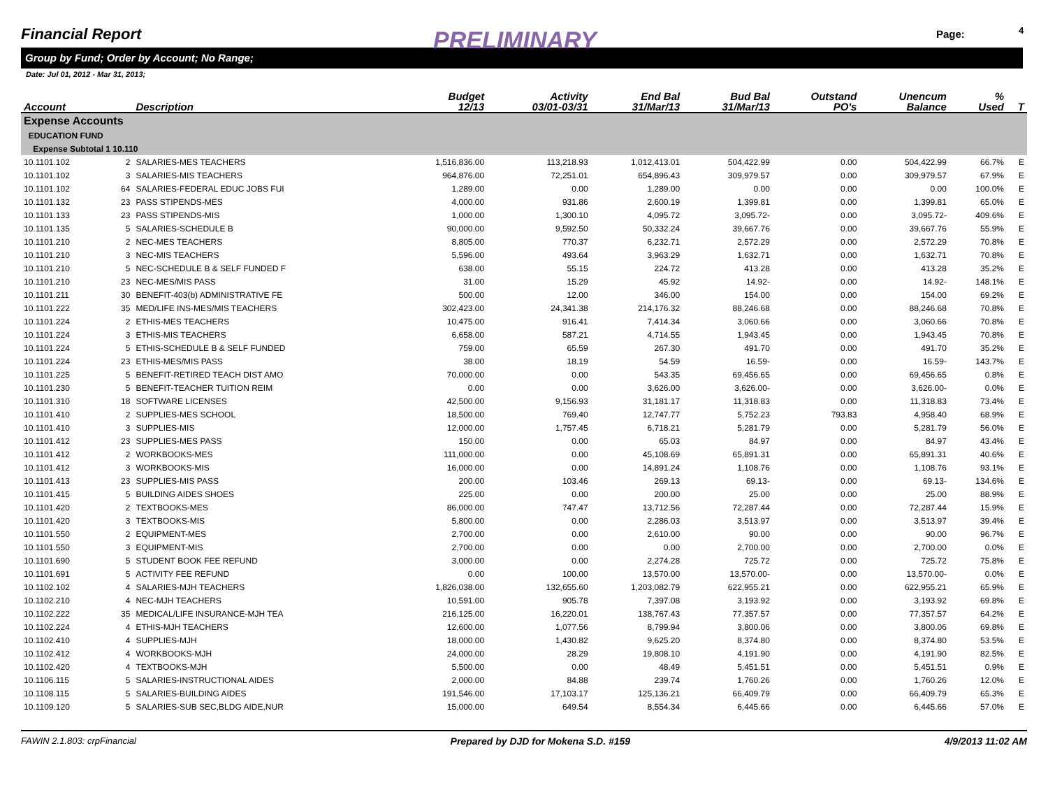Financial Report
Group by Fund; Order by Account; No Range; PRELIMINARY Page: 4
Date: Jul 01, 2012 - Mar 31, 2013;
| Account | | Description | Budget 12/13 | Activity 03/01-03/31 | End Bal 31/Mar/13 | Bud Bal 31/Mar/13 | Outstand PO's | Unencum Balance | % Used | T |
| --- | --- | --- | --- | --- | --- | --- | --- | --- | --- | --- |
| Expense Accounts | | | | | | | | | | |
| EDUCATION FUND | | | | | | | | | | |
| Expense Subtotal 1 10.110 | | | | | | | | | | |
| 10.1101.102 | 2 | SALARIES-MES TEACHERS | 1,516,836.00 | 113,218.93 | 1,012,413.01 | 504,422.99 | 0.00 | 504,422.99 | 66.7% | E |
| 10.1101.102 | 3 | SALARIES-MIS TEACHERS | 964,876.00 | 72,251.01 | 654,896.43 | 309,979.57 | 0.00 | 309,979.57 | 67.9% | E |
| 10.1101.102 | 64 | SALARIES-FEDERAL EDUC JOBS FUI | 1,289.00 | 0.00 | 1,289.00 | 0.00 | 0.00 | 0.00 | 100.0% | E |
| 10.1101.132 | 23 | PASS STIPENDS-MES | 4,000.00 | 931.86 | 2,600.19 | 1,399.81 | 0.00 | 1,399.81 | 65.0% | E |
| 10.1101.133 | 23 | PASS STIPENDS-MIS | 1,000.00 | 1,300.10 | 4,095.72 | 3,095.72- | 0.00 | 3,095.72- | 409.6% | E |
| 10.1101.135 | 5 | SALARIES-SCHEDULE B | 90,000.00 | 9,592.50 | 50,332.24 | 39,667.76 | 0.00 | 39,667.76 | 55.9% | E |
| 10.1101.210 | 2 | NEC-MES TEACHERS | 8,805.00 | 770.37 | 6,232.71 | 2,572.29 | 0.00 | 2,572.29 | 70.8% | E |
| 10.1101.210 | 3 | NEC-MIS TEACHERS | 5,596.00 | 493.64 | 3,963.29 | 1,632.71 | 0.00 | 1,632.71 | 70.8% | E |
| 10.1101.210 | 5 | NEC-SCHEDULE B & SELF FUNDED F | 638.00 | 55.15 | 224.72 | 413.28 | 0.00 | 413.28 | 35.2% | E |
| 10.1101.210 | 23 | NEC-MES/MIS PASS | 31.00 | 15.29 | 45.92 | 14.92- | 0.00 | 14.92- | 148.1% | E |
| 10.1101.211 | 30 | BENEFIT-403(b) ADMINISTRATIVE FE | 500.00 | 12.00 | 346.00 | 154.00 | 0.00 | 154.00 | 69.2% | E |
| 10.1101.222 | 35 | MED/LIFE INS-MES/MIS TEACHERS | 302,423.00 | 24,341.38 | 214,176.32 | 88,246.68 | 0.00 | 88,246.68 | 70.8% | E |
| 10.1101.224 | 2 | ETHIS-MES TEACHERS | 10,475.00 | 916.41 | 7,414.34 | 3,060.66 | 0.00 | 3,060.66 | 70.8% | E |
| 10.1101.224 | 3 | ETHIS-MIS TEACHERS | 6,658.00 | 587.21 | 4,714.55 | 1,943.45 | 0.00 | 1,943.45 | 70.8% | E |
| 10.1101.224 | 5 | ETHIS-SCHEDULE B & SELF FUNDED | 759.00 | 65.59 | 267.30 | 491.70 | 0.00 | 491.70 | 35.2% | E |
| 10.1101.224 | 23 | ETHIS-MES/MIS PASS | 38.00 | 18.19 | 54.59 | 16.59- | 0.00 | 16.59- | 143.7% | E |
| 10.1101.225 | 5 | BENEFIT-RETIRED TEACH DIST AMO | 70,000.00 | 0.00 | 543.35 | 69,456.65 | 0.00 | 69,456.65 | 0.8% | E |
| 10.1101.230 | 5 | BENEFIT-TEACHER TUITION REIM | 0.00 | 0.00 | 3,626.00 | 3,626.00- | 0.00 | 3,626.00- | 0.0% | E |
| 10.1101.310 | 18 | SOFTWARE LICENSES | 42,500.00 | 9,156.93 | 31,181.17 | 11,318.83 | 0.00 | 11,318.83 | 73.4% | E |
| 10.1101.410 | 2 | SUPPLIES-MES SCHOOL | 18,500.00 | 769.40 | 12,747.77 | 5,752.23 | 793.83 | 4,958.40 | 68.9% | E |
| 10.1101.410 | 3 | SUPPLIES-MIS | 12,000.00 | 1,757.45 | 6,718.21 | 5,281.79 | 0.00 | 5,281.79 | 56.0% | E |
| 10.1101.412 | 23 | SUPPLIES-MES PASS | 150.00 | 0.00 | 65.03 | 84.97 | 0.00 | 84.97 | 43.4% | E |
| 10.1101.412 | 2 | WORKBOOKS-MES | 111,000.00 | 0.00 | 45,108.69 | 65,891.31 | 0.00 | 65,891.31 | 40.6% | E |
| 10.1101.412 | 3 | WORKBOOKS-MIS | 16,000.00 | 0.00 | 14,891.24 | 1,108.76 | 0.00 | 1,108.76 | 93.1% | E |
| 10.1101.413 | 23 | SUPPLIES-MIS PASS | 200.00 | 103.46 | 269.13 | 69.13- | 0.00 | 69.13- | 134.6% | E |
| 10.1101.415 | 5 | BUILDING AIDES SHOES | 225.00 | 0.00 | 200.00 | 25.00 | 0.00 | 25.00 | 88.9% | E |
| 10.1101.420 | 2 | TEXTBOOKS-MES | 86,000.00 | 747.47 | 13,712.56 | 72,287.44 | 0.00 | 72,287.44 | 15.9% | E |
| 10.1101.420 | 3 | TEXTBOOKS-MIS | 5,800.00 | 0.00 | 2,286.03 | 3,513.97 | 0.00 | 3,513.97 | 39.4% | E |
| 10.1101.550 | 2 | EQUIPMENT-MES | 2,700.00 | 0.00 | 2,610.00 | 90.00 | 0.00 | 90.00 | 96.7% | E |
| 10.1101.550 | 3 | EQUIPMENT-MIS | 2,700.00 | 0.00 | 0.00 | 2,700.00 | 0.00 | 2,700.00 | 0.0% | E |
| 10.1101.690 | 5 | STUDENT BOOK FEE REFUND | 3,000.00 | 0.00 | 2,274.28 | 725.72 | 0.00 | 725.72 | 75.8% | E |
| 10.1101.691 | 5 | ACTIVITY FEE REFUND | 0.00 | 100.00 | 13,570.00 | 13,570.00- | 0.00 | 13,570.00- | 0.0% | E |
| 10.1102.102 | 4 | SALARIES-MJH TEACHERS | 1,826,038.00 | 132,655.60 | 1,203,082.79 | 622,955.21 | 0.00 | 622,955.21 | 65.9% | E |
| 10.1102.210 | 4 | NEC-MJH TEACHERS | 10,591.00 | 905.78 | 7,397.08 | 3,193.92 | 0.00 | 3,193.92 | 69.8% | E |
| 10.1102.222 | 35 | MEDICAL/LIFE INSURANCE-MJH TEA | 216,125.00 | 16,220.01 | 138,767.43 | 77,357.57 | 0.00 | 77,357.57 | 64.2% | E |
| 10.1102.224 | 4 | ETHIS-MJH TEACHERS | 12,600.00 | 1,077.56 | 8,799.94 | 3,800.06 | 0.00 | 3,800.06 | 69.8% | E |
| 10.1102.410 | 4 | SUPPLIES-MJH | 18,000.00 | 1,430.82 | 9,625.20 | 8,374.80 | 0.00 | 8,374.80 | 53.5% | E |
| 10.1102.412 | 4 | WORKBOOKS-MJH | 24,000.00 | 28.29 | 19,808.10 | 4,191.90 | 0.00 | 4,191.90 | 82.5% | E |
| 10.1102.420 | 4 | TEXTBOOKS-MJH | 5,500.00 | 0.00 | 48.49 | 5,451.51 | 0.00 | 5,451.51 | 0.9% | E |
| 10.1106.115 | 5 | SALARIES-INSTRUCTIONAL AIDES | 2,000.00 | 84.88 | 239.74 | 1,760.26 | 0.00 | 1,760.26 | 12.0% | E |
| 10.1108.115 | 5 | SALARIES-BUILDING AIDES | 191,546.00 | 17,103.17 | 125,136.21 | 66,409.79 | 0.00 | 66,409.79 | 65.3% | E |
| 10.1109.120 | 5 | SALARIES-SUB SEC,BLDG AIDE,NUR | 15,000.00 | 649.54 | 8,554.34 | 6,445.66 | 0.00 | 6,445.66 | 57.0% | E |
FAWIN 2.1.803: crpFinancial Prepared by DJD for Mokena S.D. #159 4/9/2013 11:02 AM